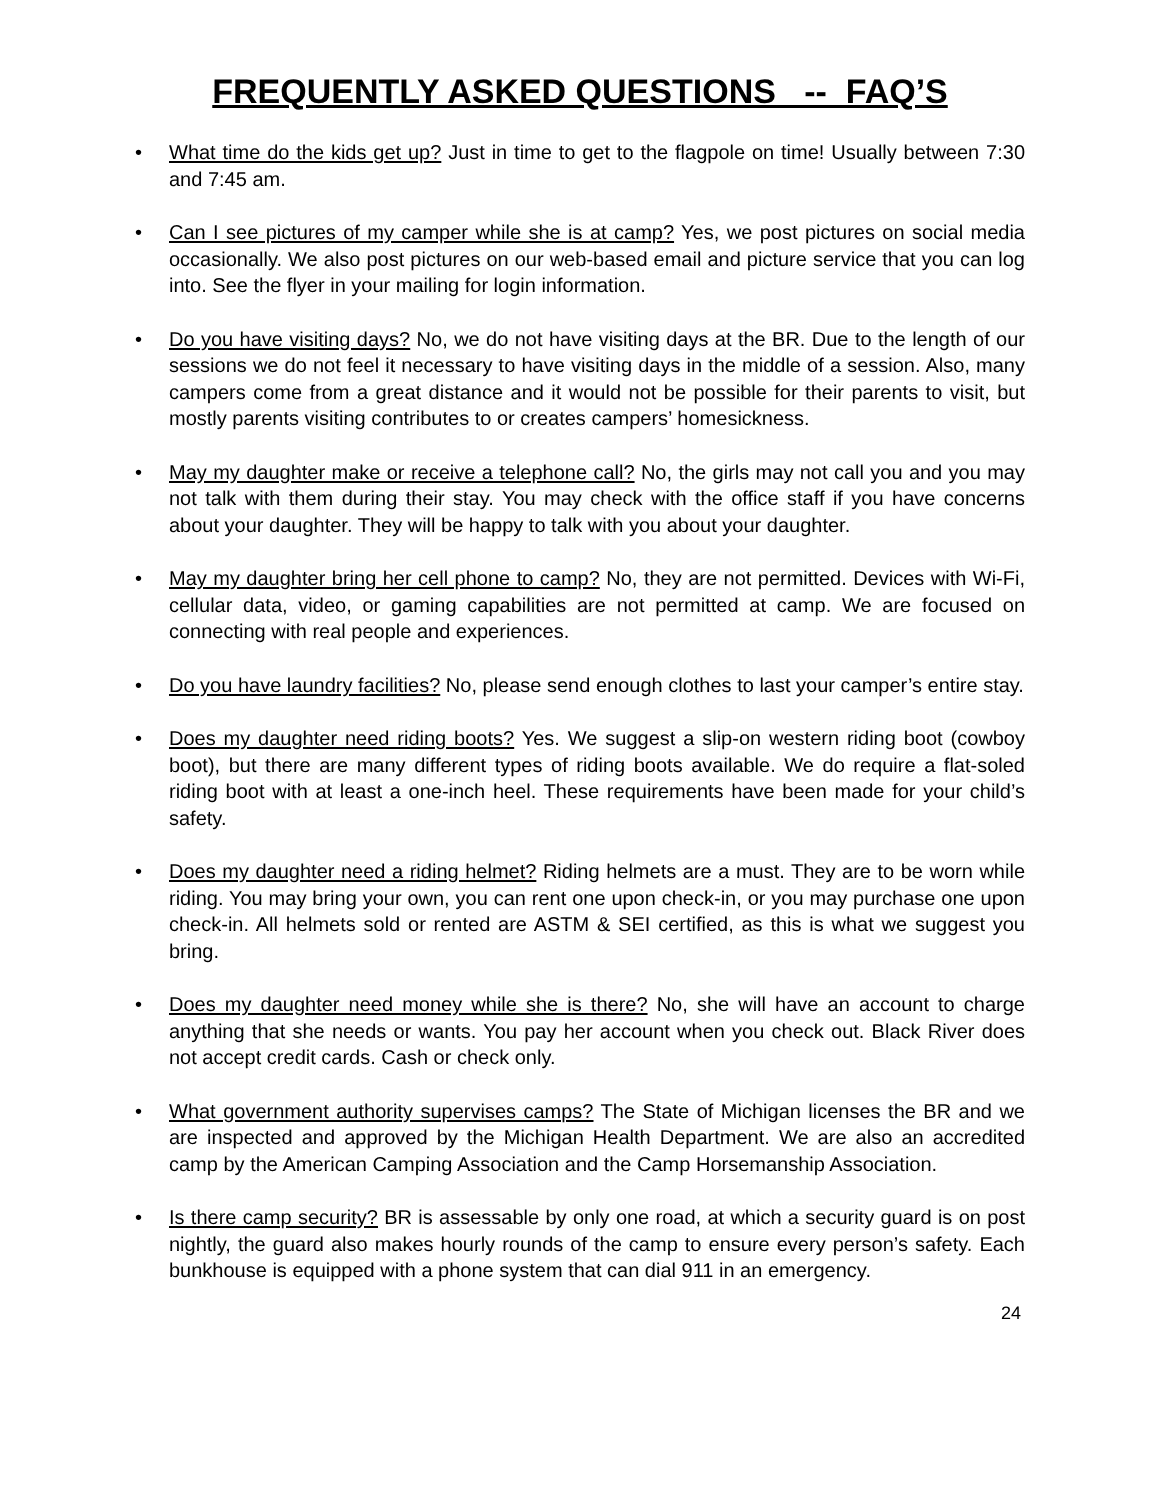FREQUENTLY ASKED QUESTIONS -- FAQ’S
• What time do the kids get up? Just in time to get to the flagpole on time! Usually between 7:30 and 7:45 am.
• Can I see pictures of my camper while she is at camp? Yes, we post pictures on social media occasionally. We also post pictures on our web-based email and picture service that you can log into. See the flyer in your mailing for login information.
• Do you have visiting days? No, we do not have visiting days at the BR. Due to the length of our sessions we do not feel it necessary to have visiting days in the middle of a session. Also, many campers come from a great distance and it would not be possible for their parents to visit, but mostly parents visiting contributes to or creates campers’ homesickness.
• May my daughter make or receive a telephone call? No, the girls may not call you and you may not talk with them during their stay. You may check with the office staff if you have concerns about your daughter. They will be happy to talk with you about your daughter.
• May my daughter bring her cell phone to camp? No, they are not permitted. Devices with Wi-Fi, cellular data, video, or gaming capabilities are not permitted at camp. We are focused on connecting with real people and experiences.
• Do you have laundry facilities? No, please send enough clothes to last your camper’s entire stay.
• Does my daughter need riding boots? Yes. We suggest a slip-on western riding boot (cowboy boot), but there are many different types of riding boots available. We do require a flat-soled riding boot with at least a one-inch heel. These requirements have been made for your child’s safety.
• Does my daughter need a riding helmet? Riding helmets are a must. They are to be worn while riding. You may bring your own, you can rent one upon check-in, or you may purchase one upon check-in. All helmets sold or rented are ASTM & SEI certified, as this is what we suggest you bring.
• Does my daughter need money while she is there? No, she will have an account to charge anything that she needs or wants. You pay her account when you check out. Black River does not accept credit cards. Cash or check only.
• What government authority supervises camps? The State of Michigan licenses the BR and we are inspected and approved by the Michigan Health Department. We are also an accredited camp by the American Camping Association and the Camp Horsemanship Association.
• Is there camp security? BR is assessable by only one road, at which a security guard is on post nightly, the guard also makes hourly rounds of the camp to ensure every person’s safety. Each bunkhouse is equipped with a phone system that can dial 911 in an emergency.
24